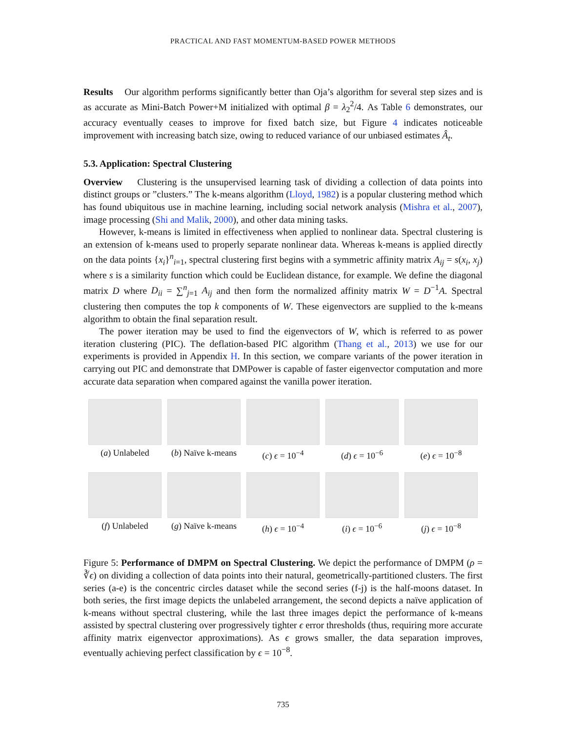PRACTICAL AND FAST MOMENTUM-BASED POWER METHODS
Results Our algorithm performs significantly better than Oja’s algorithm for several step sizes and is as accurate as Mini-Batch Power+M initialized with optimal β = λ<sub>2</sub><sup>2</sup>/4. As Table 6 demonstrates, our accuracy eventually ceases to improve for fixed batch size, but Figure 4 indicates noticeable improvement with increasing batch size, owing to reduced variance of our unbiased estimates Â<sub>t</sub>.
5.3. Application: Spectral Clustering
Overview Clustering is the unsupervised learning task of dividing a collection of data points into distinct groups or ”clusters.” The k-means algorithm (Lloyd, 1982) is a popular clustering method which has found ubiquitous use in machine learning, including social network analysis (Mishra et al., 2007), image processing (Shi and Malik, 2000), and other data mining tasks.
However, k-means is limited in effectiveness when applied to nonlinear data. Spectral clustering is an extension of k-means used to properly separate nonlinear data. Whereas k-means is applied directly on the data points {x<sub>i</sub>}<sup>n</sup><sub>i=1</sub>, spectral clustering first begins with a symmetric affinity matrix A<sub>ij</sub> = s(x<sub>i</sub>, x<sub>j</sub>) where s is a similarity function which could be Euclidean distance, for example. We define the diagonal matrix D where D<sub>ii</sub> = ∑<sup>n</sup><sub>j=1</sub> A<sub>ij</sub> and then form the normalized affinity matrix W = D<sup>−1</sup>A. Spectral clustering then computes the top k components of W. These eigenvectors are supplied to the k-means algorithm to obtain the final separation result.
The power iteration may be used to find the eigenvectors of W, which is referred to as power iteration clustering (PIC). The deflation-based PIC algorithm (Thang et al., 2013) we use for our experiments is provided in Appendix H. In this section, we compare variants of the power iteration in carrying out PIC and demonstrate that DMPower is capable of faster eigenvector computation and more accurate data separation when compared against the vanilla power iteration.
(a) Unlabeled
(b) Naïve k-means
(c) ϵ = 10<sup>−4</sup>
(d) ϵ = 10<sup>−6</sup>
(e) ϵ = 10<sup>−8</sup>
(f) Unlabeled
(g) Naïve k-means
(h) ϵ = 10<sup>−4</sup>
(i) ϵ = 10<sup>−6</sup>
(j) ϵ = 10<sup>−8</sup>
Figure 5: Performance of DMPM on Spectral Clustering. We depict the performance of DMPM (ρ = ∛ϵ) on dividing a collection of data points into their natural, geometrically-partitioned clusters. The first series (a-e) is the concentric circles dataset while the second series (f-j) is the half-moons dataset. In both series, the first image depicts the unlabeled arrangement, the second depicts a naïve application of k-means without spectral clustering, while the last three images depict the performance of k-means assisted by spectral clustering over progressively tighter ϵ error thresholds (thus, requiring more accurate affinity matrix eigenvector approximations). As ϵ grows smaller, the data separation improves, eventually achieving perfect classification by ϵ = 10<sup>−8</sup>.
735